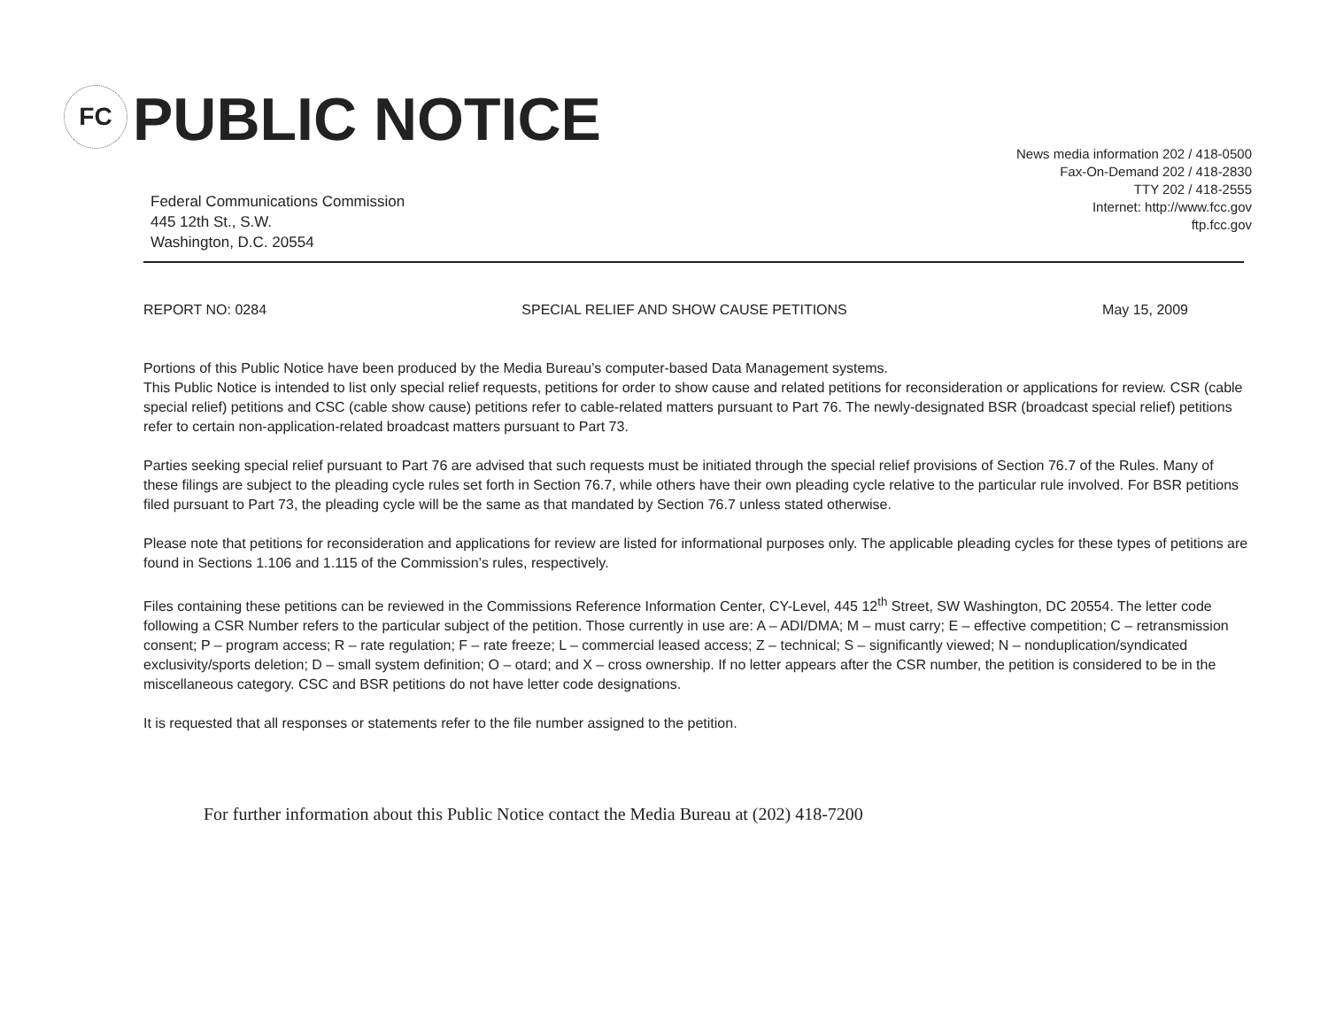FC
PUBLIC NOTICE
News media information 202 / 418-0500
Fax-On-Demand 202 / 418-2830
TTY 202 / 418-2555
Internet: http://www.fcc.gov
ftp.fcc.gov
Federal Communications Commission
445 12th St., S.W.
Washington, D.C. 20554
REPORT NO: 0284 SPECIAL RELIEF AND SHOW CAUSE PETITIONS May 15, 2009
Portions of this Public Notice have been produced by the Media Bureau’s computer-based Data Management systems.
This Public Notice is intended to list only special relief requests, petitions for order to show cause and related petitions for reconsideration or applications for review. CSR (cable special relief) petitions and CSC (cable show cause) petitions refer to cable-related matters pursuant to Part 76. The newly-designated BSR (broadcast special relief) petitions refer to certain non-application-related broadcast matters pursuant to Part 73.
Parties seeking special relief pursuant to Part 76 are advised that such requests must be initiated through the special relief provisions of Section 76.7 of the Rules. Many of these filings are subject to the pleading cycle rules set forth in Section 76.7, while others have their own pleading cycle relative to the particular rule involved. For BSR petitions filed pursuant to Part 73, the pleading cycle will be the same as that mandated by Section 76.7 unless stated otherwise.
Please note that petitions for reconsideration and applications for review are listed for informational purposes only. The applicable pleading cycles for these types of petitions are found in Sections 1.106 and 1.115 of the Commission’s rules, respectively.
Files containing these petitions can be reviewed in the Commissions Reference Information Center, CY-Level, 445 12<sup>th</sup> Street, SW Washington, DC 20554. The letter code following a CSR Number refers to the particular subject of the petition. Those currently in use are: A – ADI/DMA; M – must carry; E – effective competition; C – retransmission consent; P – program access; R – rate regulation; F – rate freeze; L – commercial leased access; Z – technical; S – significantly viewed; N – nonduplication/syndicated exclusivity/sports deletion; D – small system definition; O – otard; and X – cross ownership. If no letter appears after the CSR number, the petition is considered to be in the miscellaneous category. CSC and BSR petitions do not have letter code designations.
It is requested that all responses or statements refer to the file number assigned to the petition.
For further information about this Public Notice contact the Media Bureau at (202) 418-7200